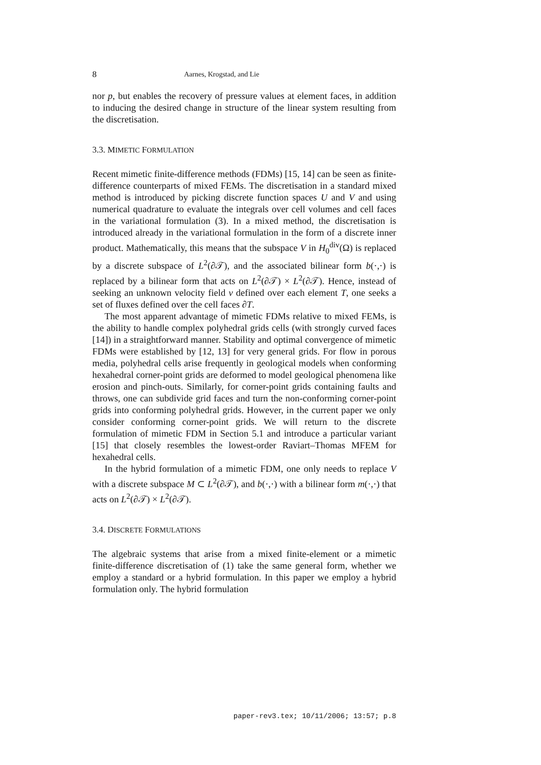8 Aarnes, Krogstad, and Lie
nor p, but enables the recovery of pressure values at element faces, in addition to inducing the desired change in structure of the linear system resulting from the discretisation.
3.3. MIMETIC FORMULATION
Recent mimetic finite-difference methods (FDMs) [15, 14] can be seen as finite-difference counterparts of mixed FEMs. The discretisation in a standard mixed method is introduced by picking discrete function spaces U and V and using numerical quadrature to evaluate the integrals over cell volumes and cell faces in the variational formulation (3). In a mixed method, the discretisation is introduced already in the variational formulation in the form of a discrete inner product. Mathematically, this means that the subspace V in H<sub>0</sub><sup>div</sup>(Ω) is replaced by a discrete subspace of L<sup>2</sup>(∂𝒯), and the associated bilinear form b(·,·) is replaced by a bilinear form that acts on L<sup>2</sup>(∂𝒯) × L<sup>2</sup>(∂𝒯). Hence, instead of seeking an unknown velocity field v defined over each element T, one seeks a set of fluxes defined over the cell faces ∂T.
The most apparent advantage of mimetic FDMs relative to mixed FEMs, is the ability to handle complex polyhedral grids cells (with strongly curved faces [14]) in a straightforward manner. Stability and optimal convergence of mimetic FDMs were established by [12, 13] for very general grids. For flow in porous media, polyhedral cells arise frequently in geological models when conforming hexahedral corner-point grids are deformed to model geological phenomena like erosion and pinch-outs. Similarly, for corner-point grids containing faults and throws, one can subdivide grid faces and turn the non-conforming corner-point grids into conforming polyhedral grids. However, in the current paper we only consider conforming corner-point grids. We will return to the discrete formulation of mimetic FDM in Section 5.1 and introduce a particular variant [15] that closely resembles the lowest-order Raviart–Thomas MFEM for hexahedral cells.
In the hybrid formulation of a mimetic FDM, one only needs to replace V with a discrete subspace M ⊂ L<sup>2</sup>(∂𝒯), and b(·,·) with a bilinear form m(·,·) that acts on L<sup>2</sup>(∂𝒯) × L<sup>2</sup>(∂𝒯).
3.4. DISCRETE FORMULATIONS
The algebraic systems that arise from a mixed finite-element or a mimetic finite-difference discretisation of (1) take the same general form, whether we employ a standard or a hybrid formulation. In this paper we employ a hybrid formulation only. The hybrid formulation
paper-rev3.tex; 10/11/2006; 13:57; p.8